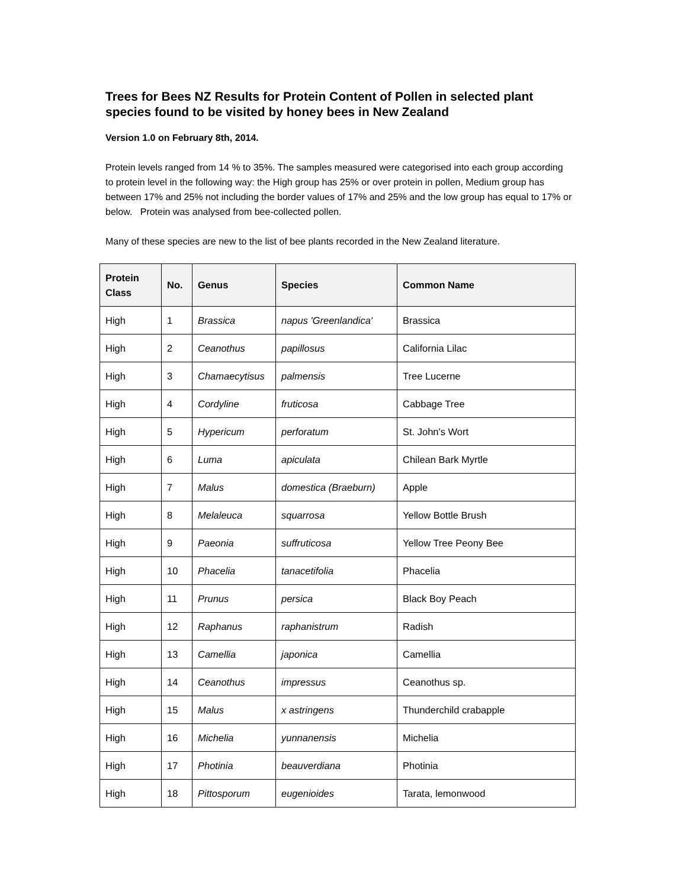Trees for Bees NZ Results for Protein Content of Pollen in selected plant species found to be visited by honey bees in New Zealand
Version 1.0 on February 8th, 2014.
Protein levels ranged from 14 % to 35%. The samples measured were categorised into each group according to protein level in the following way: the High group has 25% or over protein in pollen, Medium group has between 17% and 25% not including the border values of 17% and 25% and the low group has equal to 17% or below. Protein was analysed from bee-collected pollen.
Many of these species are new to the list of bee plants recorded in the New Zealand literature.
| Protein Class | No. | Genus | Species | Common Name |
| --- | --- | --- | --- | --- |
| High | 1 | Brassica | napus 'Greenlandica' | Brassica |
| High | 2 | Ceanothus | papillosus | California Lilac |
| High | 3 | Chamaecytisus | palmensis | Tree Lucerne |
| High | 4 | Cordyline | fruticosa | Cabbage Tree |
| High | 5 | Hypericum | perforatum | St. John's Wort |
| High | 6 | Luma | apiculata | Chilean Bark Myrtle |
| High | 7 | Malus | domestica (Braeburn) | Apple |
| High | 8 | Melaleuca | squarrosa | Yellow Bottle Brush |
| High | 9 | Paeonia | suffruticosa | Yellow Tree Peony Bee |
| High | 10 | Phacelia | tanacetifolia | Phacelia |
| High | 11 | Prunus | persica | Black Boy Peach |
| High | 12 | Raphanus | raphanistrum | Radish |
| High | 13 | Camellia | japonica | Camellia |
| High | 14 | Ceanothus | impressus | Ceanothus sp. |
| High | 15 | Malus | x astringens | Thunderchild crabapple |
| High | 16 | Michelia | yunnanensis | Michelia |
| High | 17 | Photinia | beauverdiana | Photinia |
| High | 18 | Pittosporum | eugenioides | Tarata, lemonwood |